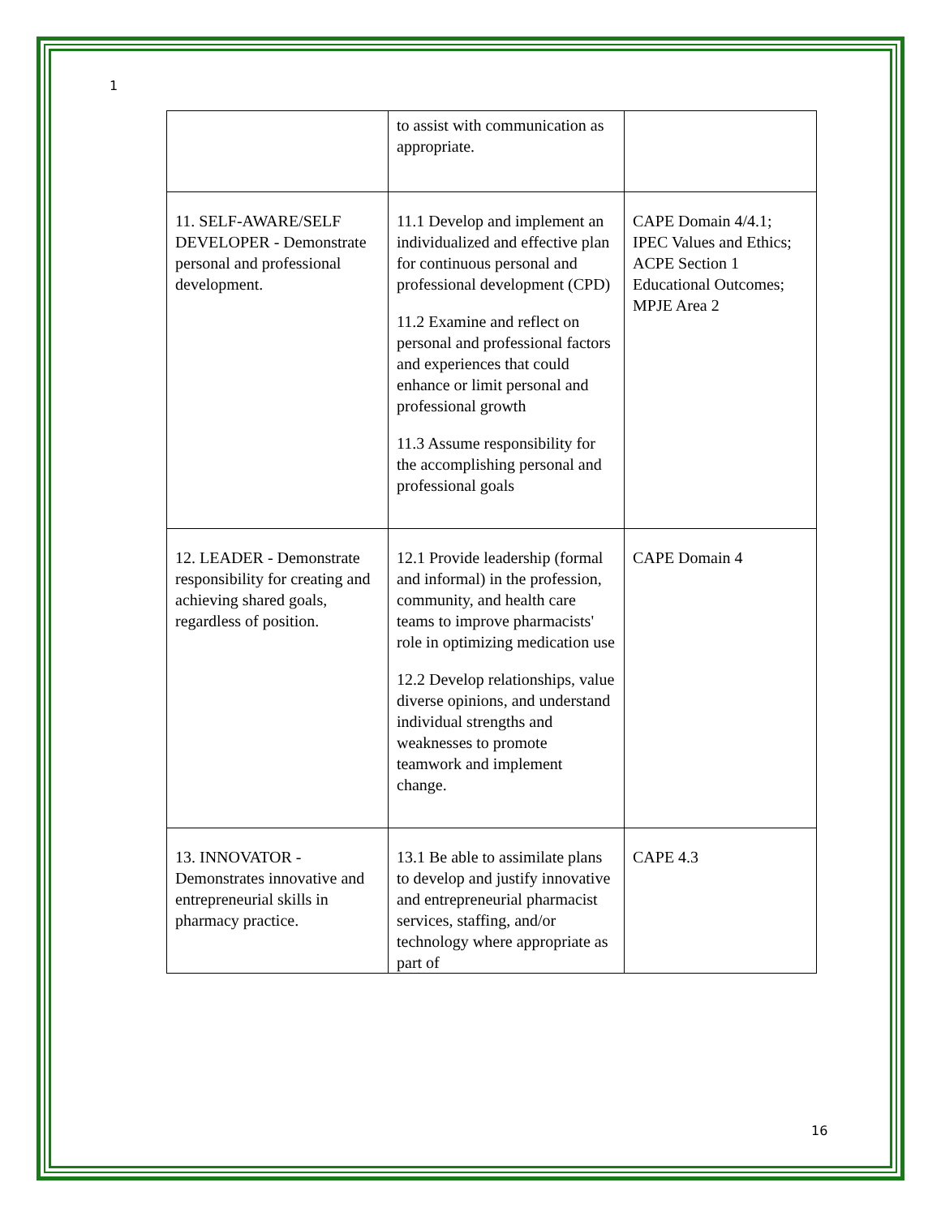1
| | to assist with communication as appropriate. | |
| 11. SELF-AWARE/SELF DEVELOPER - Demonstrate personal and professional development. | 11.1 Develop and implement an individualized and effective plan for continuous personal and professional development (CPD) 11.2 Examine and reflect on personal and professional factors and experiences that could enhance or limit personal and professional growth 11.3 Assume responsibility for the accomplishing personal and professional goals | CAPE Domain 4/4.1; IPEC Values and Ethics; ACPE Section 1 Educational Outcomes; MPJE Area 2 |
| 12. LEADER - Demonstrate responsibility for creating and achieving shared goals, regardless of position. | 12.1 Provide leadership (formal and informal) in the profession, community, and health care teams to improve pharmacists' role in optimizing medication use 12.2 Develop relationships, value diverse opinions, and understand individual strengths and weaknesses to promote teamwork and implement change. | CAPE Domain 4 |
| 13. INNOVATOR - Demonstrates innovative and entrepreneurial skills in pharmacy practice. | 13.1 Be able to assimilate plans to develop and justify innovative and entrepreneurial pharmacist services, staffing, and/or technology where appropriate as part of | CAPE 4.3 |
16